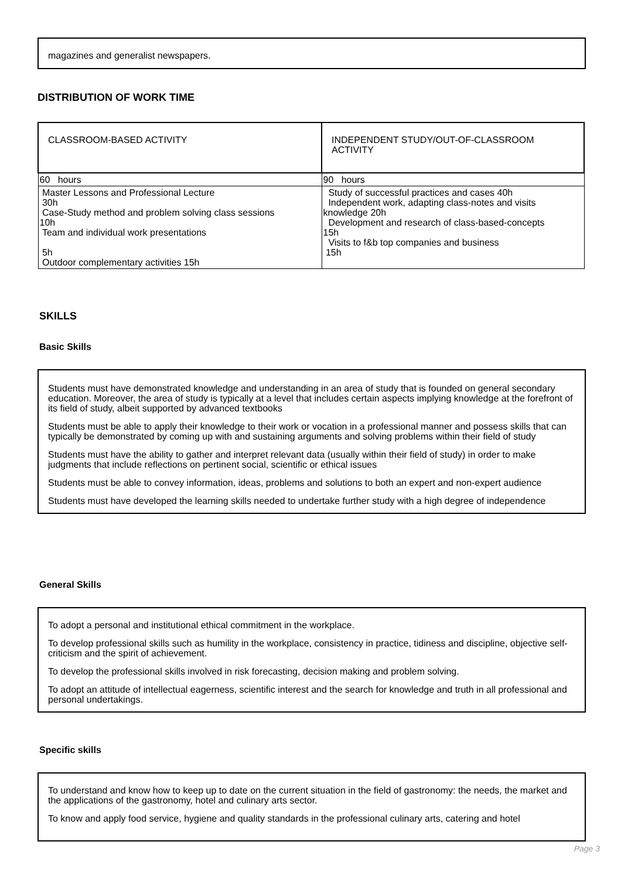magazines and generalist newspapers.
DISTRIBUTION OF WORK TIME
| CLASSROOM-BASED ACTIVITY | INDEPENDENT STUDY/OUT-OF-CLASSROOM ACTIVITY |
| 60 hours | 90 hours |
| Master Lessons and Professional Lecture 30h Case-Study method and problem solving class sessions 10h Team and individual work presentations 5h Outdoor complementary activities 15h | Study of successful practices and cases 40h Independent work, adapting class-notes and visits knowledge 20h Development and research of class-based-concepts 15h Visits to f&b top companies and business 15h |
SKILLS
Basic Skills
Students must have demonstrated knowledge and understanding in an area of study that is founded on general secondary education. Moreover, the area of study is typically at a level that includes certain aspects implying knowledge at the forefront of its field of study, albeit supported by advanced textbooks
Students must be able to apply their knowledge to their work or vocation in a professional manner and possess skills that can typically be demonstrated by coming up with and sustaining arguments and solving problems within their field of study
Students must have the ability to gather and interpret relevant data (usually within their field of study) in order to make judgments that include reflections on pertinent social, scientific or ethical issues
Students must be able to convey information, ideas, problems and solutions to both an expert and non-expert audience
Students must have developed the learning skills needed to undertake further study with a high degree of independence
General Skills
To adopt a personal and institutional ethical commitment in the workplace.
To develop professional skills such as humility in the workplace, consistency in practice, tidiness and discipline, objective self-criticism and the spirit of achievement.
To develop the professional skills involved in risk forecasting, decision making and problem solving.
To adopt an attitude of intellectual eagerness, scientific interest and the search for knowledge and truth in all professional and personal undertakings.
Specific skills
To understand and know how to keep up to date on the current situation in the field of gastronomy: the needs, the market and the applications of the gastronomy, hotel and culinary arts sector.
To know and apply food service, hygiene and quality standards in the professional culinary arts, catering and hotel
Page 3